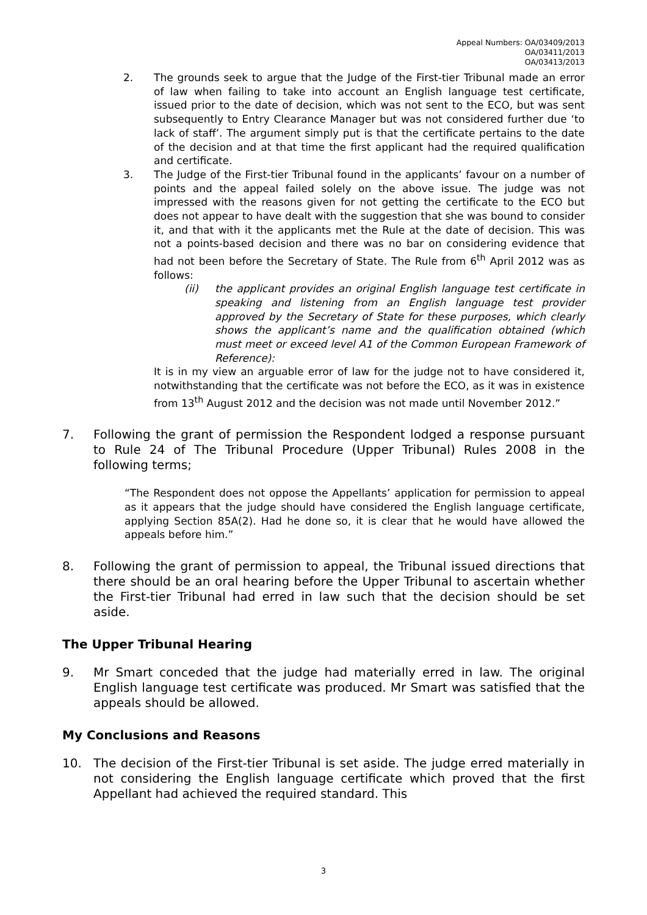Appeal Numbers: OA/03409/2013
OA/03411/2013
OA/03413/2013
2. The grounds seek to argue that the Judge of the First-tier Tribunal made an error of law when failing to take into account an English language test certificate, issued prior to the date of decision, which was not sent to the ECO, but was sent subsequently to Entry Clearance Manager but was not considered further due ‘to lack of staff’. The argument simply put is that the certificate pertains to the date of the decision and at that time the first applicant had the required qualification and certificate.
3. The Judge of the First-tier Tribunal found in the applicants’ favour on a number of points and the appeal failed solely on the above issue. The judge was not impressed with the reasons given for not getting the certificate to the ECO but does not appear to have dealt with the suggestion that she was bound to consider it, and that with it the applicants met the Rule at the date of decision. This was not a points-based decision and there was no bar on considering evidence that had not been before the Secretary of State. The Rule from 6<sup>th</sup> April 2012 was as follows:
(ii) the applicant provides an original English language test certificate in speaking and listening from an English language test provider approved by the Secretary of State for these purposes, which clearly shows the applicant’s name and the qualification obtained (which must meet or exceed level A1 of the Common European Framework of Reference):
It is in my view an arguable error of law for the judge not to have considered it, notwithstanding that the certificate was not before the ECO, as it was in existence from 13<sup>th</sup> August 2012 and the decision was not made until November 2012.”
7. Following the grant of permission the Respondent lodged a response pursuant to Rule 24 of The Tribunal Procedure (Upper Tribunal) Rules 2008 in the following terms;
“The Respondent does not oppose the Appellants’ application for permission to appeal as it appears that the judge should have considered the English language certificate, applying Section 85A(2). Had he done so, it is clear that he would have allowed the appeals before him.”
8. Following the grant of permission to appeal, the Tribunal issued directions that there should be an oral hearing before the Upper Tribunal to ascertain whether the First-tier Tribunal had erred in law such that the decision should be set aside.
The Upper Tribunal Hearing
9. Mr Smart conceded that the judge had materially erred in law. The original English language test certificate was produced. Mr Smart was satisfied that the appeals should be allowed.
My Conclusions and Reasons
10. The decision of the First-tier Tribunal is set aside. The judge erred materially in not considering the English language certificate which proved that the first Appellant had achieved the required standard. This
3